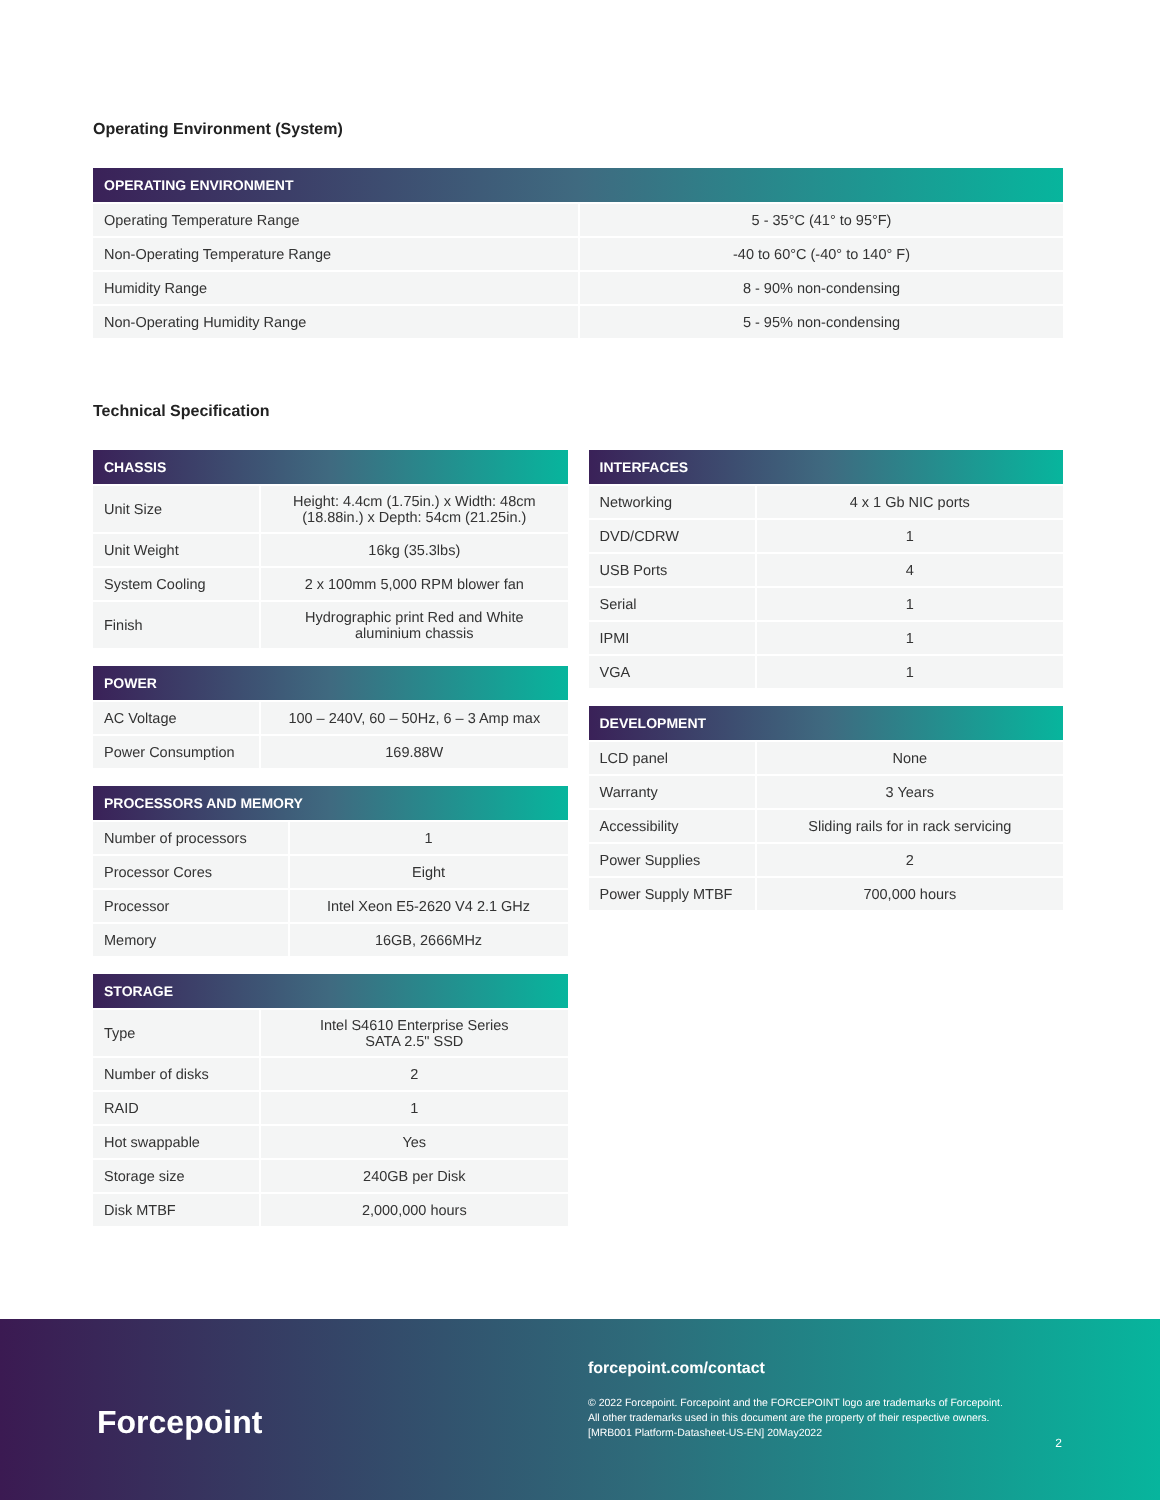Operating Environment (System)
| OPERATING ENVIRONMENT | |
| --- | --- |
| Operating Temperature Range | 5 - 35°C (41° to 95°F) |
| Non-Operating Temperature Range | -40 to 60°C (-40° to 140° F) |
| Humidity Range | 8 - 90% non-condensing |
| Non-Operating Humidity Range | 5 - 95% non-condensing |
Technical Specification
| CHASSIS | |
| --- | --- |
| Unit Size | Height: 4.4cm (1.75in.) x Width: 48cm (18.88in.) x Depth: 54cm (21.25in.) |
| Unit Weight | 16kg (35.3lbs) |
| System Cooling | 2 x 100mm 5,000 RPM blower fan |
| Finish | Hydrographic print Red and White aluminium chassis |
| POWER | |
| --- | --- |
| AC Voltage | 100 – 240V, 60 – 50Hz, 6 – 3 Amp max |
| Power Consumption | 169.88W |
| PROCESSORS AND MEMORY | |
| --- | --- |
| Number of processors | 1 |
| Processor Cores | Eight |
| Processor | Intel Xeon E5-2620 V4 2.1 GHz |
| Memory | 16GB, 2666MHz |
| STORAGE | |
| --- | --- |
| Type | Intel S4610 Enterprise Series SATA 2.5" SSD |
| Number of disks | 2 |
| RAID | 1 |
| Hot swappable | Yes |
| Storage size | 240GB per Disk |
| Disk MTBF | 2,000,000 hours |
| INTERFACES | |
| --- | --- |
| Networking | 4 x 1 Gb NIC ports |
| DVD/CDRW | 1 |
| USB Ports | 4 |
| Serial | 1 |
| IPMI | 1 |
| VGA | 1 |
| DEVELOPMENT | |
| --- | --- |
| LCD panel | None |
| Warranty | 3 Years |
| Accessibility | Sliding rails for in rack servicing |
| Power Supplies | 2 |
| Power Supply MTBF | 700,000 hours |
Forcepoint
forcepoint.com/contact
© 2022 Forcepoint. Forcepoint and the FORCEPOINT logo are trademarks of Forcepoint.
All other trademarks used in this document are the property of their respective owners.
[MRB001 Platform-Datasheet-US-EN] 20May2022
2